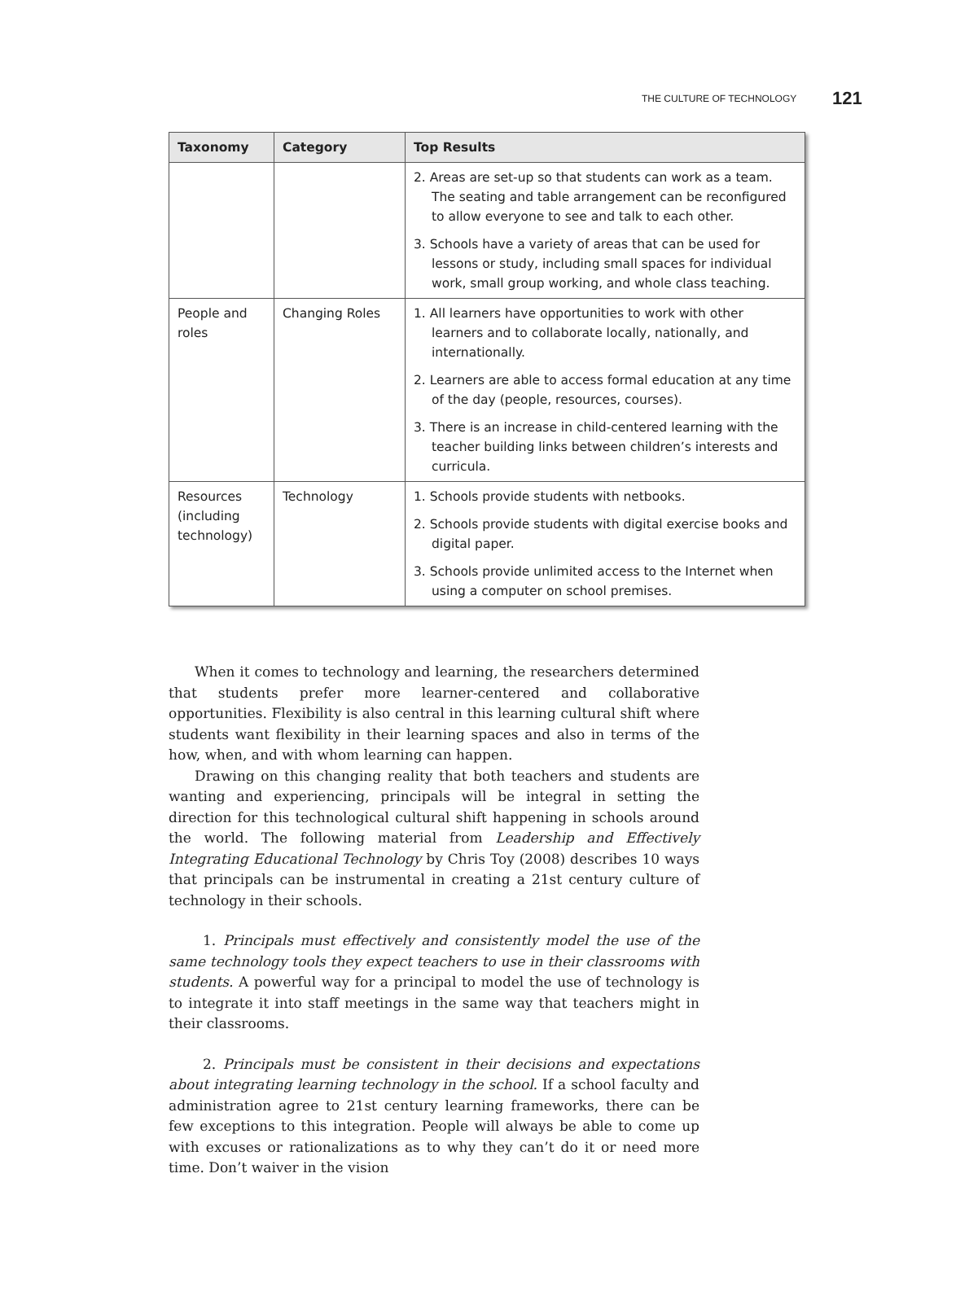THE CULTURE OF TECHNOLOGY 121
| Taxonomy | Category | Top Results |
| --- | --- | --- |
| | | 2. Areas are set-up so that students can work as a team. The seating and table arrangement can be reconfigured to allow everyone to see and talk to each other. 3. Schools have a variety of areas that can be used for lessons or study, including small spaces for individual work, small group working, and whole class teaching. |
| People and roles | Changing Roles | 1. All learners have opportunities to work with other learners and to collaborate locally, nationally, and internationally. 2. Learners are able to access formal education at any time of the day (people, resources, courses). 3. There is an increase in child-centered learning with the teacher building links between children’s interests and curricula. |
| Resources (including technology) | Technology | 1. Schools provide students with netbooks. 2. Schools provide students with digital exercise books and digital paper. 3. Schools provide unlimited access to the Internet when using a computer on school premises. |
When it comes to technology and learning, the researchers determined that students prefer more learner-centered and collaborative opportunities. Flexibility is also central in this learning cultural shift where students want flexibility in their learning spaces and also in terms of the how, when, and with whom learning can happen.
Drawing on this changing reality that both teachers and students are wanting and experiencing, principals will be integral in setting the direction for this technological cultural shift happening in schools around the world. The following material from Leadership and Effectively Integrating Educational Technology by Chris Toy (2008) describes 10 ways that principals can be instrumental in creating a 21st century culture of technology in their schools.
1. Principals must effectively and consistently model the use of the same technology tools they expect teachers to use in their classrooms with students. A powerful way for a principal to model the use of technology is to integrate it into staff meetings in the same way that teachers might in their classrooms.
2. Principals must be consistent in their decisions and expectations about integrating learning technology in the school. If a school faculty and administration agree to 21st century learning frameworks, there can be few exceptions to this integration. People will always be able to come up with excuses or rationalizations as to why they can’t do it or need more time. Don’t waiver in the vision